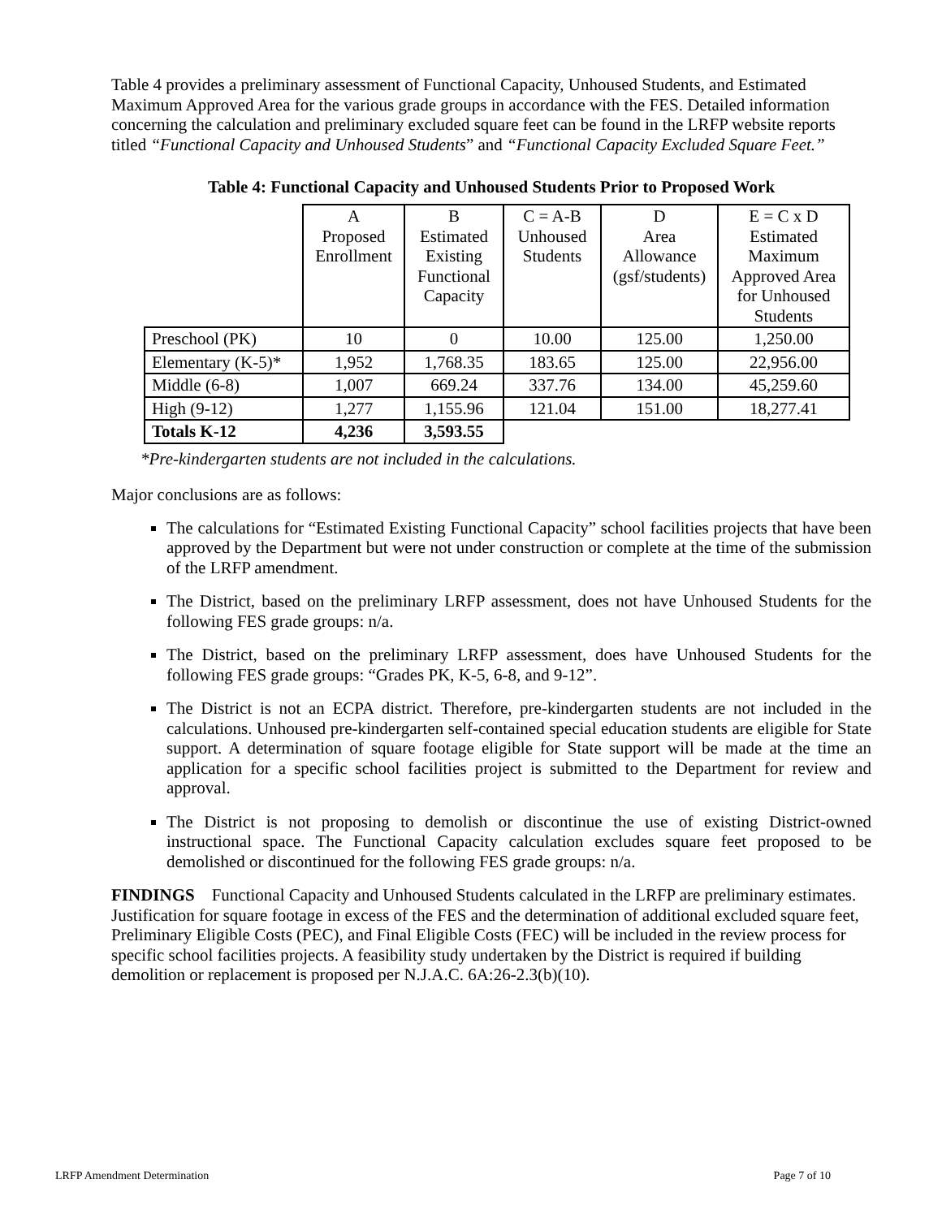Table 4 provides a preliminary assessment of Functional Capacity, Unhoused Students, and Estimated Maximum Approved Area for the various grade groups in accordance with the FES. Detailed information concerning the calculation and preliminary excluded square feet can be found in the LRFP website reports titled “Functional Capacity and Unhoused Students” and “Functional Capacity Excluded Square Feet.”
Table 4: Functional Capacity and Unhoused Students Prior to Proposed Work
| | A Proposed Enrollment | B Estimated Existing Functional Capacity | C = A-B Unhoused Students | D Area Allowance (gsf/students) | E = C x D Estimated Maximum Approved Area for Unhoused Students |
| --- | --- | --- | --- | --- | --- |
| Preschool (PK) | 10 | 0 | 10.00 | 125.00 | 1,250.00 |
| Elementary (K-5)* | 1,952 | 1,768.35 | 183.65 | 125.00 | 22,956.00 |
| Middle (6-8) | 1,007 | 669.24 | 337.76 | 134.00 | 45,259.60 |
| High (9-12) | 1,277 | 1,155.96 | 121.04 | 151.00 | 18,277.41 |
| Totals K-12 | 4,236 | 3,593.55 | | | |
*Pre-kindergarten students are not included in the calculations.
Major conclusions are as follows:
The calculations for “Estimated Existing Functional Capacity” school facilities projects that have been approved by the Department but were not under construction or complete at the time of the submission of the LRFP amendment.
The District, based on the preliminary LRFP assessment, does not have Unhoused Students for the following FES grade groups: n/a.
The District, based on the preliminary LRFP assessment, does have Unhoused Students for the following FES grade groups: “Grades PK, K-5, 6-8, and 9-12”.
The District is not an ECPA district. Therefore, pre-kindergarten students are not included in the calculations. Unhoused pre-kindergarten self-contained special education students are eligible for State support. A determination of square footage eligible for State support will be made at the time an application for a specific school facilities project is submitted to the Department for review and approval.
The District is not proposing to demolish or discontinue the use of existing District-owned instructional space. The Functional Capacity calculation excludes square feet proposed to be demolished or discontinued for the following FES grade groups: n/a.
FINDINGS Functional Capacity and Unhoused Students calculated in the LRFP are preliminary estimates. Justification for square footage in excess of the FES and the determination of additional excluded square feet, Preliminary Eligible Costs (PEC), and Final Eligible Costs (FEC) will be included in the review process for specific school facilities projects. A feasibility study undertaken by the District is required if building demolition or replacement is proposed per N.J.A.C. 6A:26-2.3(b)(10).
LRFP Amendment Determination Page 7 of 10